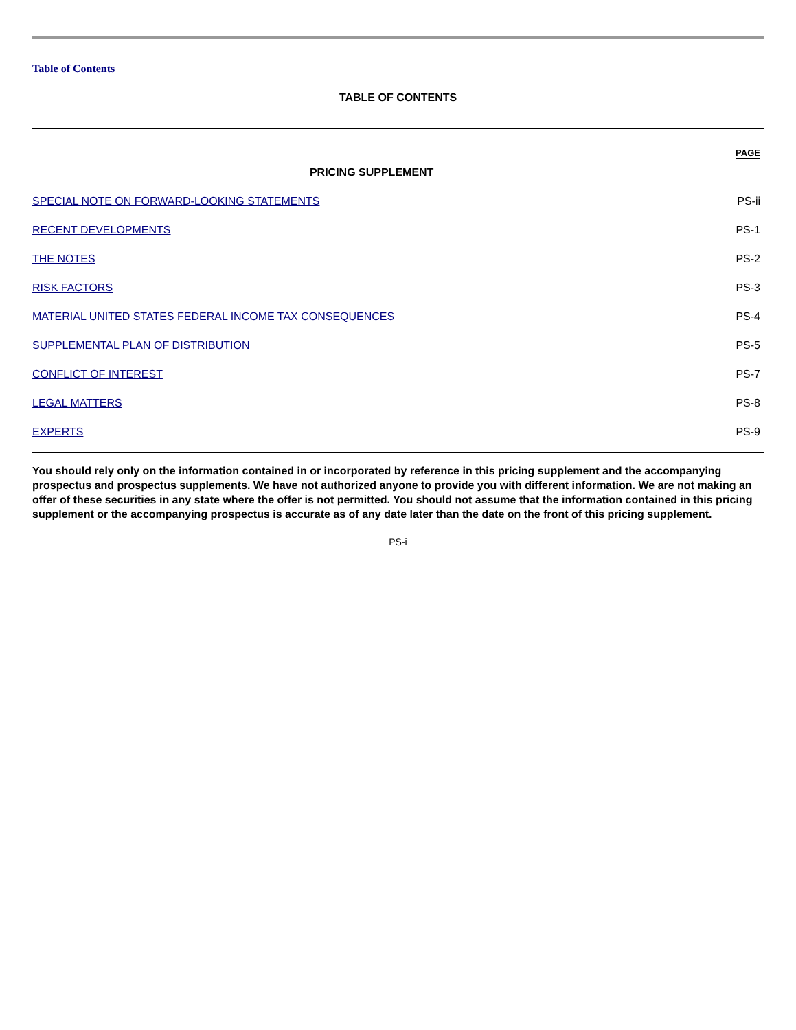Table of Contents
TABLE OF CONTENTS
| | PAGE |
| PRICING SUPPLEMENT | |
| SPECIAL NOTE ON FORWARD-LOOKING STATEMENTS | PS-ii |
| RECENT DEVELOPMENTS | PS-1 |
| THE NOTES | PS-2 |
| RISK FACTORS | PS-3 |
| MATERIAL UNITED STATES FEDERAL INCOME TAX CONSEQUENCES | PS-4 |
| SUPPLEMENTAL PLAN OF DISTRIBUTION | PS-5 |
| CONFLICT OF INTEREST | PS-7 |
| LEGAL MATTERS | PS-8 |
| EXPERTS | PS-9 |
You should rely only on the information contained in or incorporated by reference in this pricing supplement and the accompanying prospectus and prospectus supplements. We have not authorized anyone to provide you with different information. We are not making an offer of these securities in any state where the offer is not permitted. You should not assume that the information contained in this pricing supplement or the accompanying prospectus is accurate as of any date later than the date on the front of this pricing supplement.
PS-i